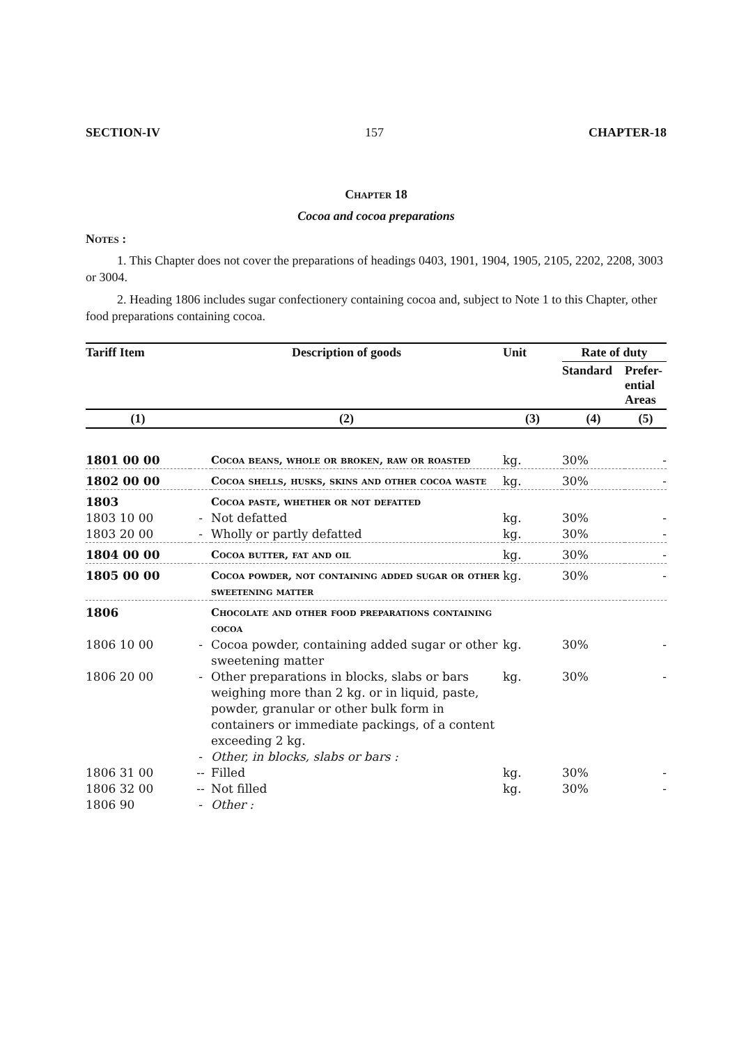SECTION-IV 157 CHAPTER-18
Chapter 18
Cocoa and cocoa preparations
Notes :
1. This Chapter does not cover the preparations of headings 0403, 1901, 1904, 1905, 2105, 2202, 2208, 3003 or 3004.
2. Heading 1806 includes sugar confectionery containing cocoa and, subject to Note 1 to this Chapter, other food preparations containing cocoa.
| Tariff Item | Description of goods | | Unit | Rate of duty | |
| --- | --- | --- | --- | --- | --- |
| | | | | Standard | Prefer- ential Areas |
| (1) | (2) | | (3) | (4) | (5) |
| 1801 00 00 | | Cocoa beans, whole or broken, raw or roasted | kg. | 30% | - |
| 1802 00 00 | | Cocoa shells, husks, skins and other cocoa waste | kg. | 30% | - |
| 1803 | | Cocoa paste, whether or not defatted | | | |
| 1803 10 00 | - | Not defatted | kg. | 30% | - |
| 1803 20 00 | - | Wholly or partly defatted | kg. | 30% | - |
| 1804 00 00 | | Cocoa butter, fat and oil | kg. | 30% | - |
| 1805 00 00 | | Cocoa powder, not containing added sugar or other sweetening matter | kg. | 30% | - |
| 1806 | | Chocolate and other food preparations containing cocoa | | | |
| 1806 10 00 | - | Cocoa powder, containing added sugar or other sweetening matter | kg. | 30% | - |
| 1806 20 00 | - | Other preparations in blocks, slabs or bars weighing more than 2 kg. or in liquid, paste, powder, granular or other bulk form in containers or immediate packings, of a content exceeding 2 kg. | kg. | 30% | - |
| | - | Other, in blocks, slabs or bars : | | | |
| 1806 31 00 | -- | Filled | kg. | 30% | - |
| 1806 32 00 | -- | Not filled | kg. | 30% | - |
| 1806 90 | - | Other : | | | |